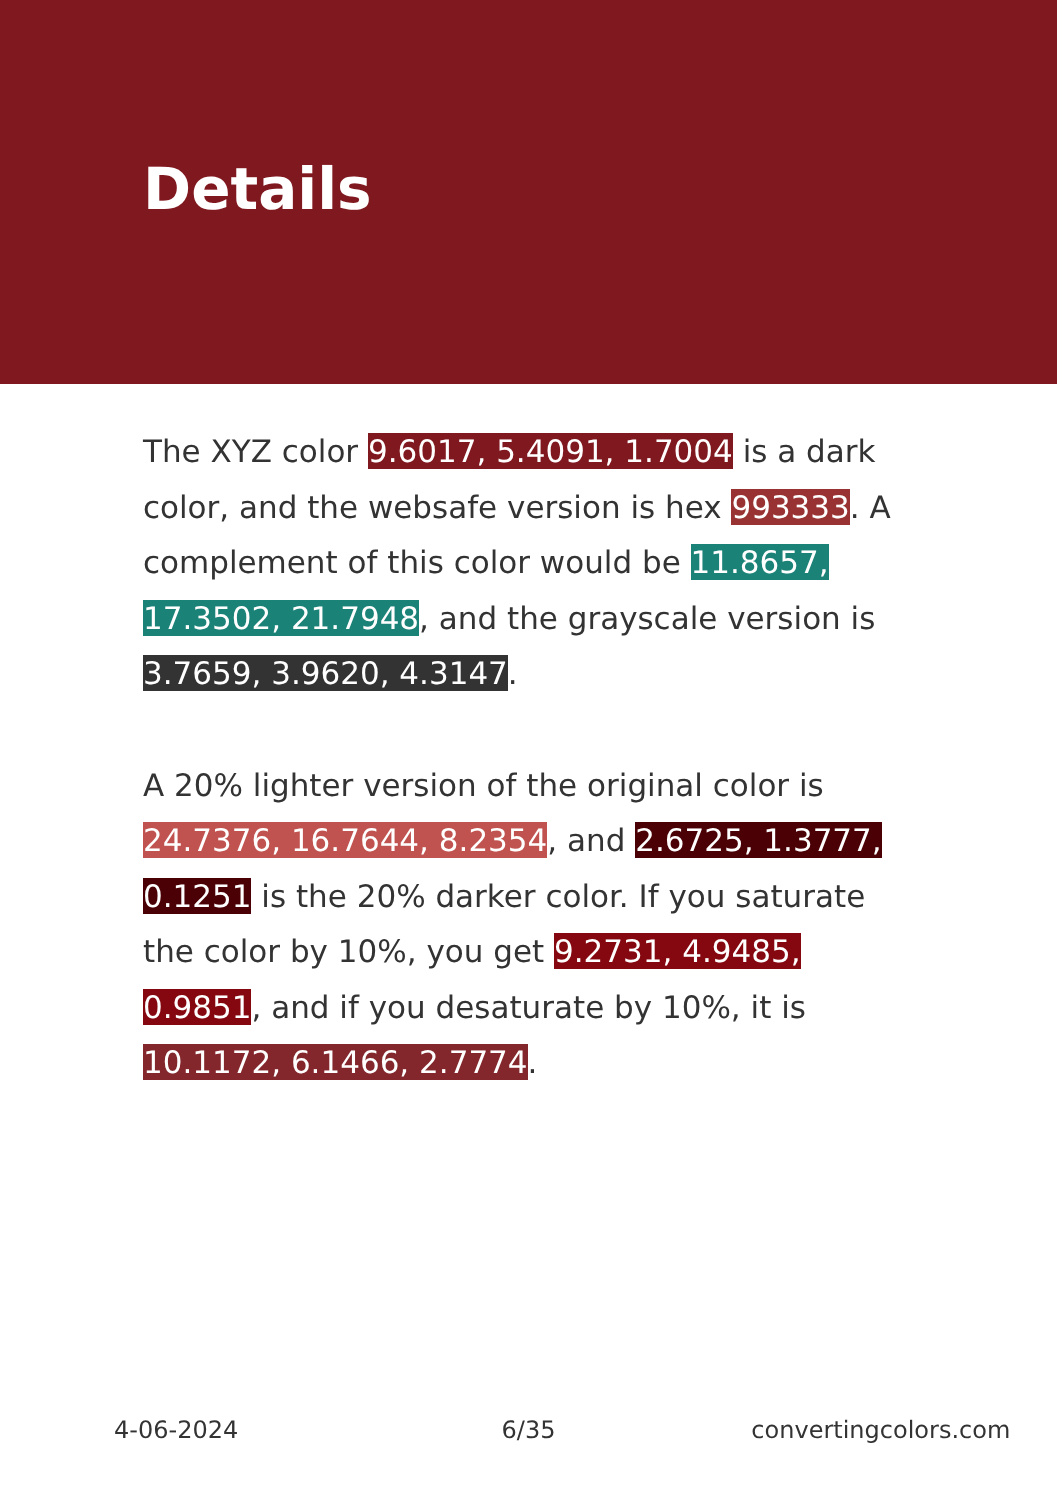Details
The XYZ color 9.6017, 5.4091, 1.7004 is a dark color, and the websafe version is hex 993333. A complement of this color would be 11.8657, 17.3502, 21.7948, and the grayscale version is 3.7659, 3.9620, 4.3147.
A 20% lighter version of the original color is 24.7376, 16.7644, 8.2354, and 2.6725, 1.3777, 0.1251 is the 20% darker color. If you saturate the color by 10%, you get 9.2731, 4.9485, 0.9851, and if you desaturate by 10%, it is 10.1172, 6.1466, 2.7774.
4-06-2024 6/35 convertingcolors.com